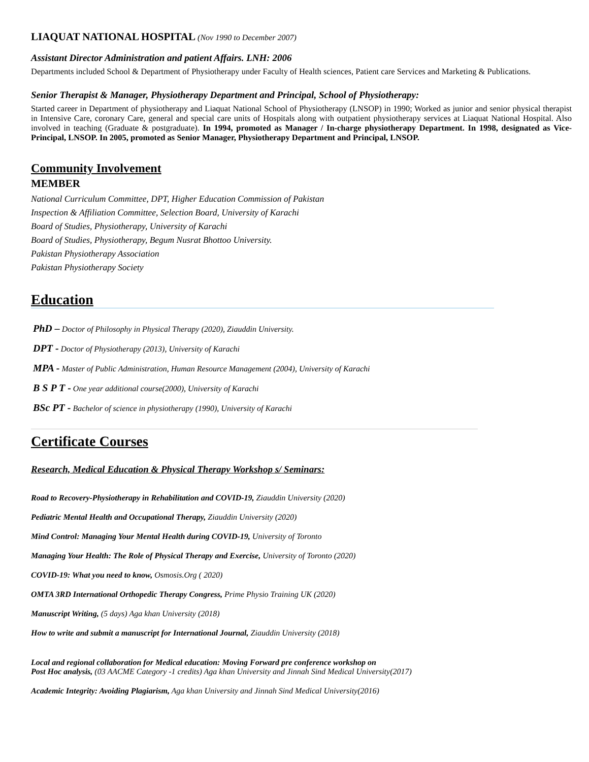LIAQUAT NATIONAL HOSPITAL (Nov 1990 to December 2007)
Assistant Director Administration and patient Affairs. LNH: 2006
Departments included School & Department of Physiotherapy under Faculty of Health sciences, Patient care Services and Marketing & Publications.
Senior Therapist & Manager, Physiotherapy Department and Principal, School of Physiotherapy:
Started career in Department of physiotherapy and Liaquat National School of Physiotherapy (LNSOP) in 1990; Worked as junior and senior physical therapist in Intensive Care, coronary Care, general and special care units of Hospitals along with outpatient physiotherapy services at Liaquat National Hospital. Also involved in teaching (Graduate & postgraduate). In 1994, promoted as Manager / In-charge physiotherapy Department. In 1998, designated as Vice-Principal, LNSOP. In 2005, promoted as Senior Manager, Physiotherapy Department and Principal, LNSOP.
Community Involvement
MEMBER
National Curriculum Committee, DPT, Higher Education Commission of Pakistan
Inspection & Affiliation Committee, Selection Board, University of Karachi
Board of Studies, Physiotherapy, University of Karachi
Board of Studies, Physiotherapy, Begum Nusrat Bhottoo University.
Pakistan Physiotherapy Association
Pakistan Physiotherapy Society
Education
PhD – Doctor of Philosophy in Physical Therapy (2020), Ziauddin University.
DPT - Doctor of Physiotherapy (2013), University of Karachi
MPA - Master of Public Administration, Human Resource Management (2004), University of Karachi
B S P T - One year additional course(2000), University of Karachi
BSc PT - Bachelor of science in physiotherapy (1990), University of Karachi
Certificate Courses
Research, Medical Education & Physical Therapy Workshop s/ Seminars:
Road to Recovery-Physiotherapy in Rehabilitation and COVID-19, Ziauddin University (2020)
Pediatric Mental Health and Occupational Therapy, Ziauddin University (2020)
Mind Control: Managing Your Mental Health during COVID-19, University of Toronto
Managing Your Health: The Role of Physical Therapy and Exercise, University of Toronto (2020)
COVID-19: What you need to know, Osmosis.Org ( 2020)
OMTA 3RD International Orthopedic Therapy Congress, Prime Physio Training UK (2020)
Manuscript Writing, (5 days) Aga khan University (2018)
How to write and submit a manuscript for International Journal, Ziauddin University (2018)
Local and regional collaboration for Medical education: Moving Forward pre conference workshop on
Post Hoc analysis, (03 AACME Category -1 credits) Aga khan University and Jinnah Sind Medical University(2017)
Academic Integrity: Avoiding Plagiarism, Aga khan University and Jinnah Sind Medical University(2016)